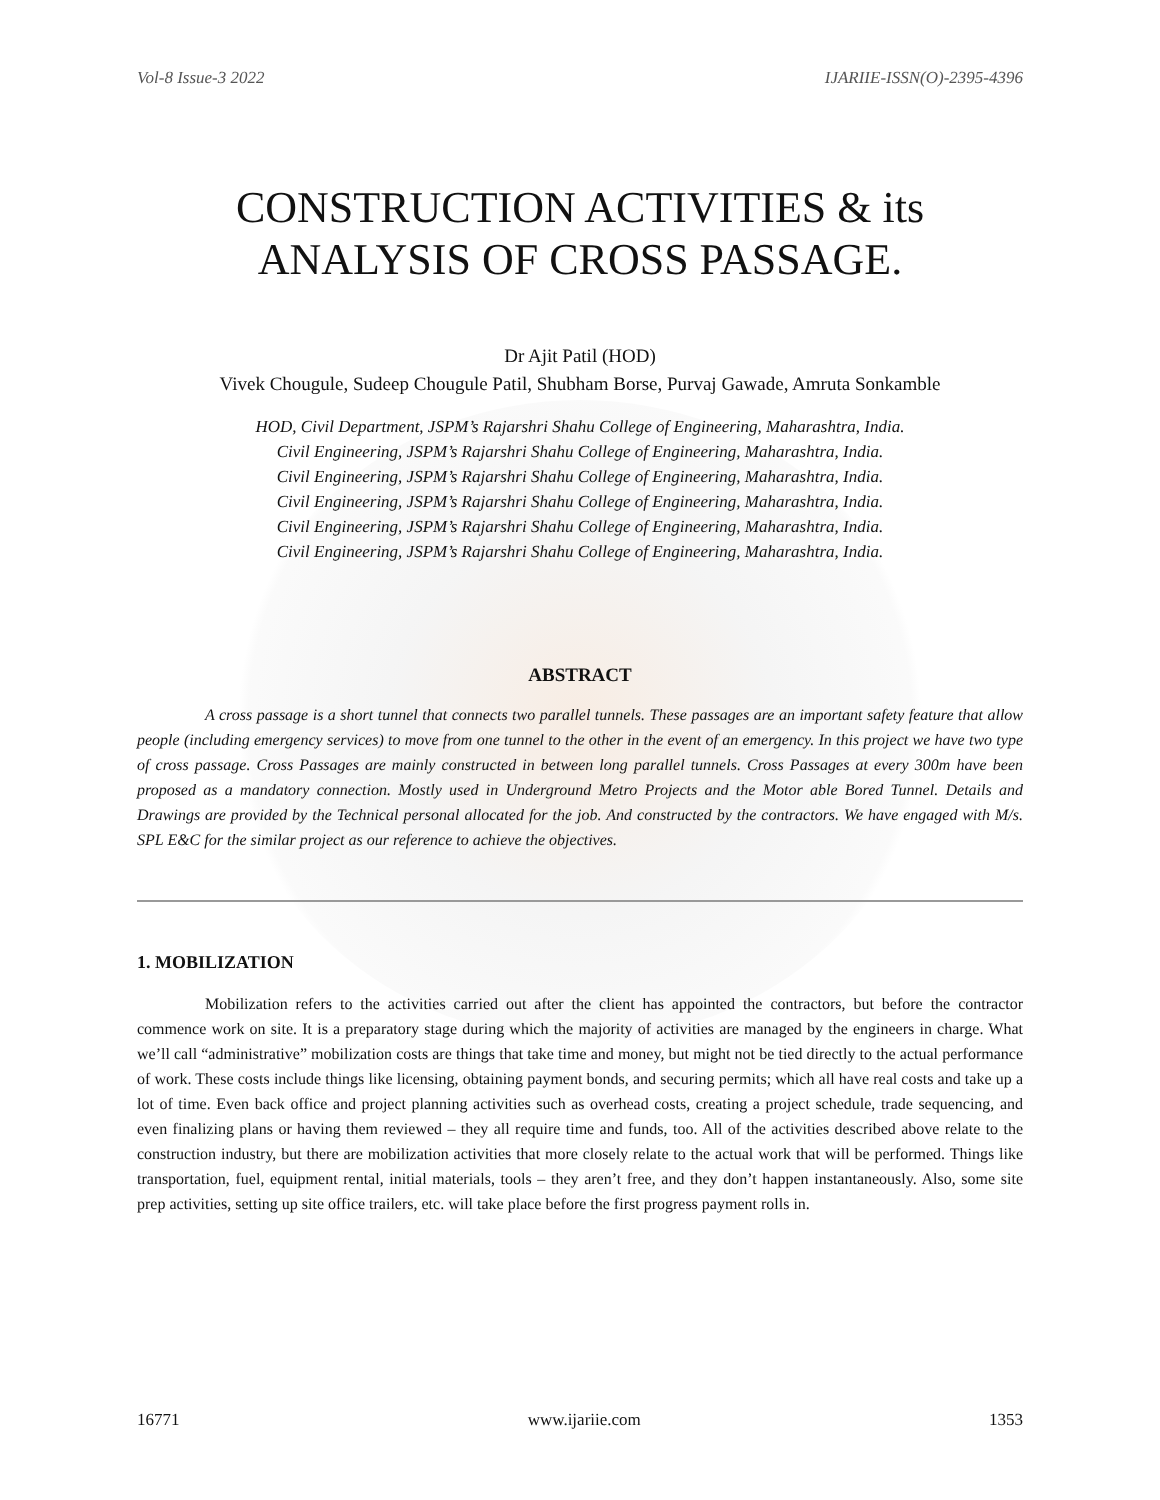Vol-8 Issue-3 2022 IJARIIE-ISSN(O)-2395-4396
CONSTRUCTION ACTIVITIES & its
ANALYSIS OF CROSS PASSAGE.
Dr Ajit Patil (HOD)
Vivek Chougule, Sudeep Chougule Patil, Shubham Borse, Purvaj Gawade, Amruta Sonkamble
HOD, Civil Department, JSPM’s Rajarshri Shahu College of Engineering, Maharashtra, India.
Civil Engineering, JSPM’s Rajarshri Shahu College of Engineering, Maharashtra, India.
Civil Engineering, JSPM’s Rajarshri Shahu College of Engineering, Maharashtra, India.
Civil Engineering, JSPM’s Rajarshri Shahu College of Engineering, Maharashtra, India.
Civil Engineering, JSPM’s Rajarshri Shahu College of Engineering, Maharashtra, India.
Civil Engineering, JSPM’s Rajarshri Shahu College of Engineering, Maharashtra, India.
ABSTRACT
A cross passage is a short tunnel that connects two parallel tunnels. These passages are an important safety feature that allow people (including emergency services) to move from one tunnel to the other in the event of an emergency. In this project we have two type of cross passage. Cross Passages are mainly constructed in between long parallel tunnels. Cross Passages at every 300m have been proposed as a mandatory connection. Mostly used in Underground Metro Projects and the Motor able Bored Tunnel. Details and Drawings are provided by the Technical personal allocated for the job. And constructed by the contractors. We have engaged with M/s. SPL E&C for the similar project as our reference to achieve the objectives.
1. MOBILIZATION
Mobilization refers to the activities carried out after the client has appointed the contractors, but before the contractor commence work on site. It is a preparatory stage during which the majority of activities are managed by the engineers in charge. What we’ll call “administrative” mobilization costs are things that take time and money, but might not be tied directly to the actual performance of work. These costs include things like licensing, obtaining payment bonds, and securing permits; which all have real costs and take up a lot of time. Even back office and project planning activities such as overhead costs, creating a project schedule, trade sequencing, and even finalizing plans or having them reviewed – they all require time and funds, too. All of the activities described above relate to the construction industry, but there are mobilization activities that more closely relate to the actual work that will be performed. Things like transportation, fuel, equipment rental, initial materials, tools – they aren’t free, and they don’t happen instantaneously. Also, some site prep activities, setting up site office trailers, etc. will take place before the first progress payment rolls in.
16771 www.ijariie.com 1353